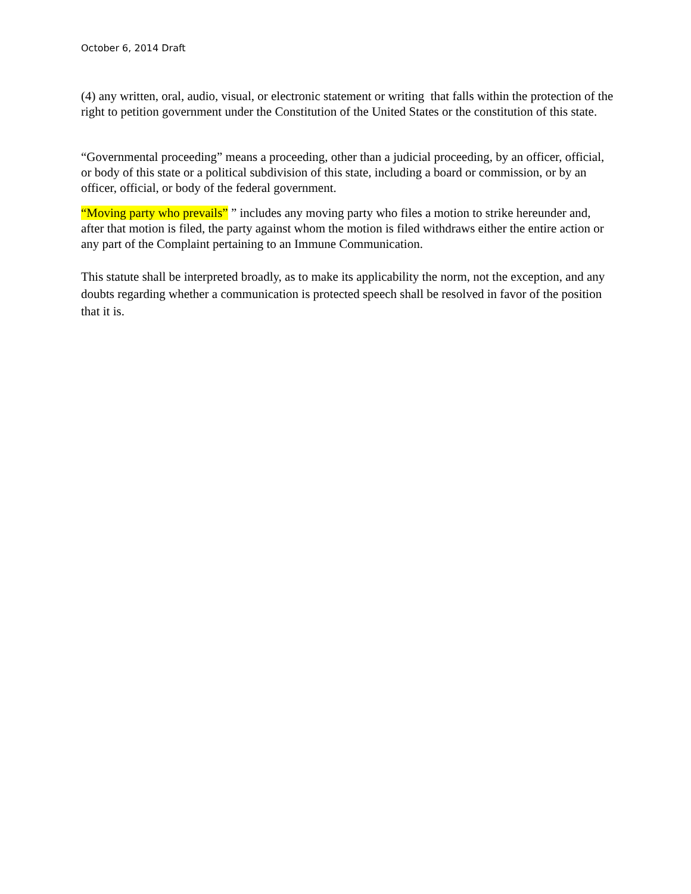October 6, 2014 Draft
(4) any written, oral, audio, visual, or electronic statement or writing that falls within the protection of the right to petition government under the Constitution of the United States or the constitution of this state.
“Governmental proceeding” means a proceeding, other than a judicial proceeding, by an officer, official, or body of this state or a political subdivision of this state, including a board or commission, or by an officer, official, or body of the federal government.
“Moving party who prevails” ” includes any moving party who files a motion to strike hereunder and, after that motion is filed, the party against whom the motion is filed withdraws either the entire action or any part of the Complaint pertaining to an Immune Communication.
This statute shall be interpreted broadly, as to make its applicability the norm, not the exception, and any doubts regarding whether a communication is protected speech shall be resolved in favor of the position that it is.